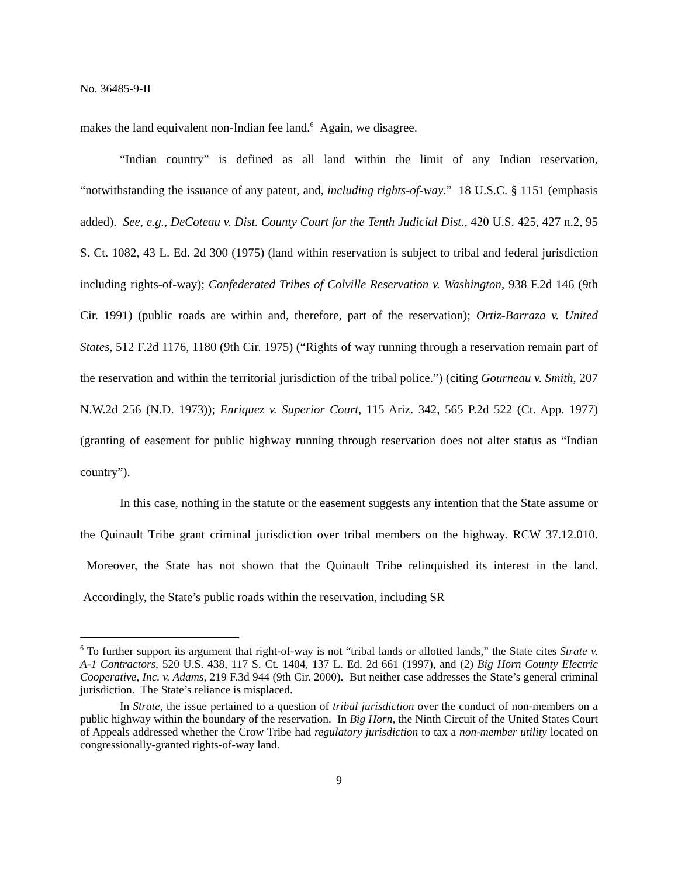No. 36485-9-II
makes the land equivalent non-Indian fee land.<sup>6</sup> Again, we disagree.
“Indian country” is defined as all land within the limit of any Indian reservation, “notwithstanding the issuance of any patent, and, including rights-of-way.” 18 U.S.C. § 1151 (emphasis added). See, e.g., DeCoteau v. Dist. County Court for the Tenth Judicial Dist., 420 U.S. 425, 427 n.2, 95 S. Ct. 1082, 43 L. Ed. 2d 300 (1975) (land within reservation is subject to tribal and federal jurisdiction including rights-of-way); Confederated Tribes of Colville Reservation v. Washington, 938 F.2d 146 (9th Cir. 1991) (public roads are within and, therefore, part of the reservation); Ortiz-Barraza v. United States, 512 F.2d 1176, 1180 (9th Cir. 1975) (“Rights of way running through a reservation remain part of the reservation and within the territorial jurisdiction of the tribal police.”) (citing Gourneau v. Smith, 207 N.W.2d 256 (N.D. 1973)); Enriquez v. Superior Court, 115 Ariz. 342, 565 P.2d 522 (Ct. App. 1977) (granting of easement for public highway running through reservation does not alter status as “Indian country”).
In this case, nothing in the statute or the easement suggests any intention that the State assume or the Quinault Tribe grant criminal jurisdiction over tribal members on the highway. RCW 37.12.010. Moreover, the State has not shown that the Quinault Tribe relinquished its interest in the land. Accordingly, the State’s public roads within the reservation, including SR
<sup>6</sup> To further support its argument that right-of-way is not “tribal lands or allotted lands,” the State cites Strate v. A-1 Contractors, 520 U.S. 438, 117 S. Ct. 1404, 137 L. Ed. 2d 661 (1997), and (2) Big Horn County Electric Cooperative, Inc. v. Adams, 219 F.3d 944 (9th Cir. 2000). But neither case addresses the State’s general criminal jurisdiction. The State’s reliance is misplaced.
In Strate, the issue pertained to a question of tribal jurisdiction over the conduct of non-members on a public highway within the boundary of the reservation. In Big Horn, the Ninth Circuit of the United States Court of Appeals addressed whether the Crow Tribe had regulatory jurisdiction to tax a non-member utility located on congressionally-granted rights-of-way land.
9